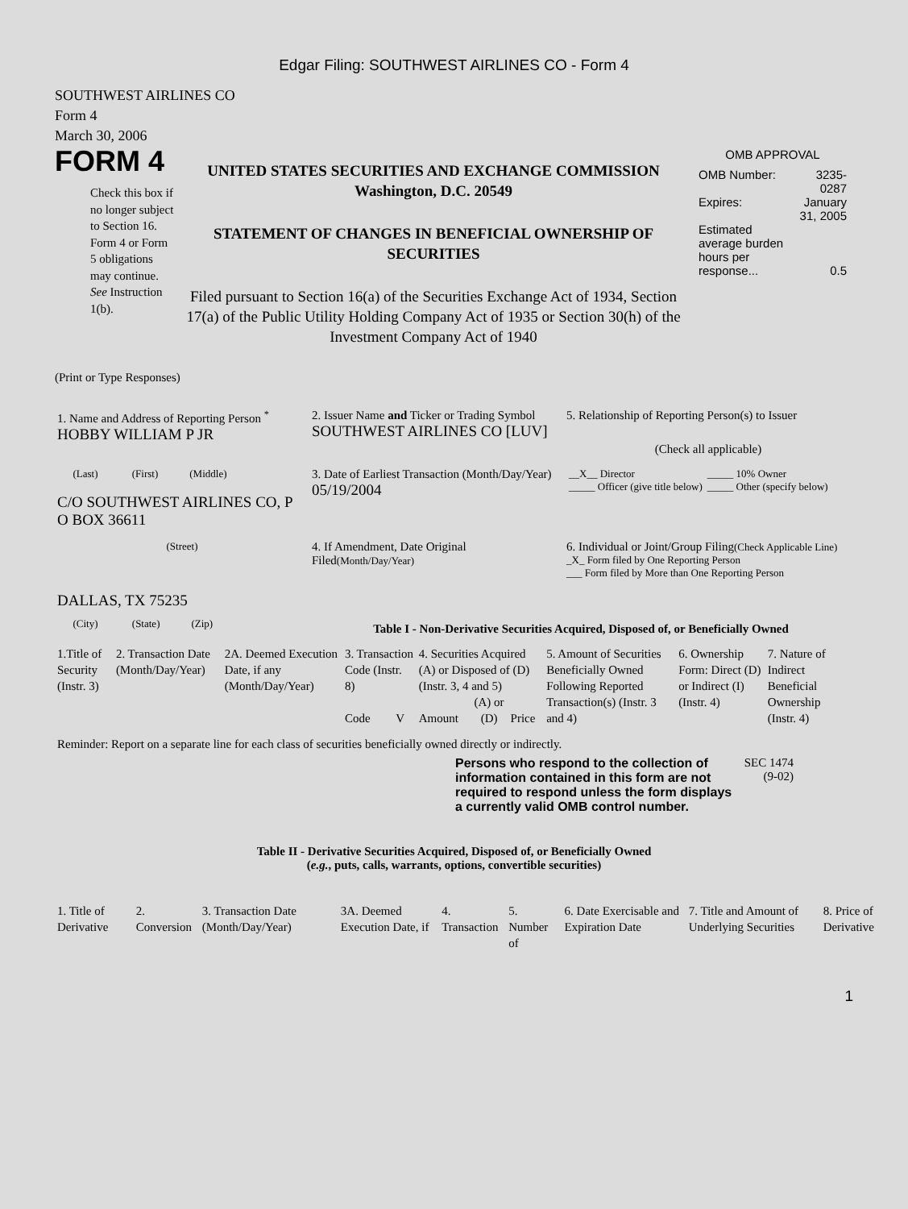Edgar Filing: SOUTHWEST AIRLINES CO - Form 4
SOUTHWEST AIRLINES CO
Form 4
March 30, 2006
FORM 4
Check this box if no longer subject to Section 16. Form 4 or Form 5 obligations may continue. See Instruction 1(b).
UNITED STATES SECURITIES AND EXCHANGE COMMISSION
Washington, D.C. 20549
STATEMENT OF CHANGES IN BENEFICIAL OWNERSHIP OF SECURITIES
Filed pursuant to Section 16(a) of the Securities Exchange Act of 1934, Section 17(a) of the Public Utility Holding Company Act of 1935 or Section 30(h) of the Investment Company Act of 1940
OMB APPROVAL
| OMB Number: | 3235-0287 |
| Expires: | January 31, 2005 |
| Estimated average burden hours per response... | 0.5 |
(Print or Type Responses)
| 1. Name and Address of Reporting Person <sup>*</sup> HOBBY WILLIAM P JR | 2. Issuer Name and Ticker or Trading Symbol SOUTHWEST AIRLINES CO [LUV] | 5. Relationship of Reporting Person(s) to Issuer (Check all applicable) |
| (Last) (First) (Middle) C/O SOUTHWEST AIRLINES CO, P O BOX 36611 | 3. Date of Earliest Transaction (Month/Day/Year) 05/19/2004 | / __X__ Director _____ Officer (give title below) / _____ 10% Owner _____ Other (specify below) / |
| (Street) DALLAS, TX 75235 | 4. If Amendment, Date Original Filed (Month/Day/Year) | 6. Individual or Joint/Group Filing (Check Applicable Line) _X_ Form filed by One Reporting Person ___ Form filed by More than One Reporting Person |
| (City) (State) (Zip) | Table I - Non-Derivative Securities Acquired, Disposed of, or Beneficially Owned | |
| 1.Title of Security (Instr. 3) | 2. Transaction Date (Month/Day/Year) | 2A. Deemed Execution Date, if any (Month/Day/Year) | 3. Transaction Code (Instr. 8) | | 4. Securities Acquired (A) or Disposed of (D) (Instr. 3, 4 and 5) | | | 5. Amount of Securities Beneficially Owned Following Reported Transaction(s) (Instr. 3 and 4) | 6. Ownership Form: Direct (D) or Indirect (I) (Instr. 4) | 7. Nature of Indirect Beneficial Ownership (Instr. 4) |
| | | | Code | V | Amount | (A) or (D) | Price | | | |
Reminder: Report on a separate line for each class of securities beneficially owned directly or indirectly.
Persons who respond to the collection of information contained in this form are not required to respond unless the form displays a currently valid OMB control number.
SEC 1474 (9-02)
Table II - Derivative Securities Acquired, Disposed of, or Beneficially Owned
(e.g., puts, calls, warrants, options, convertible securities)
| 1. Title of Derivative | 2. Conversion | 3. Transaction Date (Month/Day/Year) | 3A. Deemed Execution Date, if | 4. Transaction | 5. Number of | 6. Date Exercisable and Expiration Date | 7. Title and Amount of Underlying Securities | 8. Price of Derivative |
1